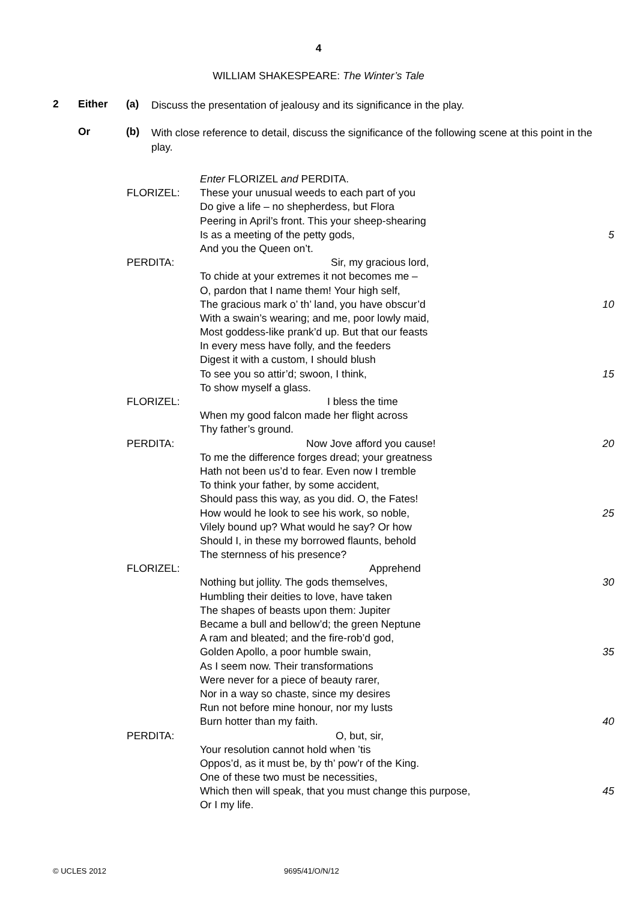4
WILLIAM SHAKESPEARE: The Winter’s Tale
2 Either (a)
Discuss the presentation of jealousy and its significance in the play.
Or (b)
With close reference to detail, discuss the significance of the following scene at this point in the play.
Enter FLORIZEL and PERDITA.
FLORIZEL: These your unusual weeds to each part of you
Do give a life – no shepherdess, but Flora
Peering in April’s front. This your sheep-shearing
Is as a meeting of the petty gods, 5
And you the Queen on’t.
PERDITA: Sir, my gracious lord,
To chide at your extremes it not becomes me –
O, pardon that I name them! Your high self,
The gracious mark o’ th’ land, you have obscur’d 10
With a swain’s wearing; and me, poor lowly maid,
Most goddess-like prank’d up. But that our feasts
In every mess have folly, and the feeders
Digest it with a custom, I should blush
To see you so attir’d; swoon, I think, 15
To show myself a glass.
FLORIZEL: I bless the time
When my good falcon made her flight across
Thy father’s ground.
PERDITA: Now Jove afford you cause! 20
To me the difference forges dread; your greatness
Hath not been us’d to fear. Even now I tremble
To think your father, by some accident,
Should pass this way, as you did. O, the Fates!
How would he look to see his work, so noble, 25
Vilely bound up? What would he say? Or how
Should I, in these my borrowed flaunts, behold
The sternness of his presence?
FLORIZEL: Apprehend
Nothing but jollity. The gods themselves, 30
Humbling their deities to love, have taken
The shapes of beasts upon them: Jupiter
Became a bull and bellow’d; the green Neptune
A ram and bleated; and the fire-rob’d god,
Golden Apollo, a poor humble swain, 35
As I seem now. Their transformations
Were never for a piece of beauty rarer,
Nor in a way so chaste, since my desires
Run not before mine honour, nor my lusts
Burn hotter than my faith. 40
PERDITA: O, but, sir,
Your resolution cannot hold when ’tis
Oppos’d, as it must be, by th’ pow’r of the King.
One of these two must be necessities,
Which then will speak, that you must change this purpose,
45
Or I my life.
© UCLES 2012 9695/41/O/N/12